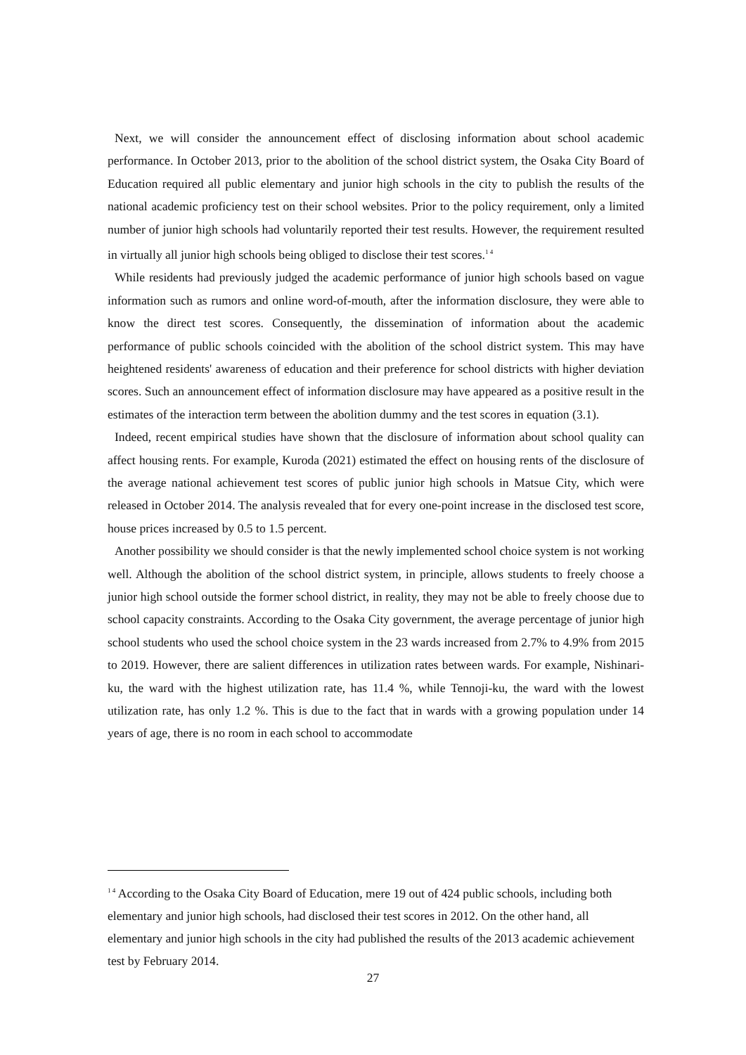Next, we will consider the announcement effect of disclosing information about school academic performance. In October 2013, prior to the abolition of the school district system, the Osaka City Board of Education required all public elementary and junior high schools in the city to publish the results of the national academic proficiency test on their school websites. Prior to the policy requirement, only a limited number of junior high schools had voluntarily reported their test results. However, the requirement resulted in virtually all junior high schools being obliged to disclose their test scores.<sup>1 4</sup>
While residents had previously judged the academic performance of junior high schools based on vague information such as rumors and online word-of-mouth, after the information disclosure, they were able to know the direct test scores. Consequently, the dissemination of information about the academic performance of public schools coincided with the abolition of the school district system. This may have heightened residents' awareness of education and their preference for school districts with higher deviation scores. Such an announcement effect of information disclosure may have appeared as a positive result in the estimates of the interaction term between the abolition dummy and the test scores in equation (3.1).
Indeed, recent empirical studies have shown that the disclosure of information about school quality can affect housing rents. For example, Kuroda (2021) estimated the effect on housing rents of the disclosure of the average national achievement test scores of public junior high schools in Matsue City, which were released in October 2014. The analysis revealed that for every one-point increase in the disclosed test score, house prices increased by 0.5 to 1.5 percent.
Another possibility we should consider is that the newly implemented school choice system is not working well. Although the abolition of the school district system, in principle, allows students to freely choose a junior high school outside the former school district, in reality, they may not be able to freely choose due to school capacity constraints. According to the Osaka City government, the average percentage of junior high school students who used the school choice system in the 23 wards increased from 2.7% to 4.9% from 2015 to 2019. However, there are salient differences in utilization rates between wards. For example, Nishinari-ku, the ward with the highest utilization rate, has 11.4 %, while Tennoji-ku, the ward with the lowest utilization rate, has only 1.2 %. This is due to the fact that in wards with a growing population under 14 years of age, there is no room in each school to accommodate
<sup>1 4</sup> According to the Osaka City Board of Education, mere 19 out of 424 public schools, including both elementary and junior high schools, had disclosed their test scores in 2012. On the other hand, all elementary and junior high schools in the city had published the results of the 2013 academic achievement test by February 2014.
27